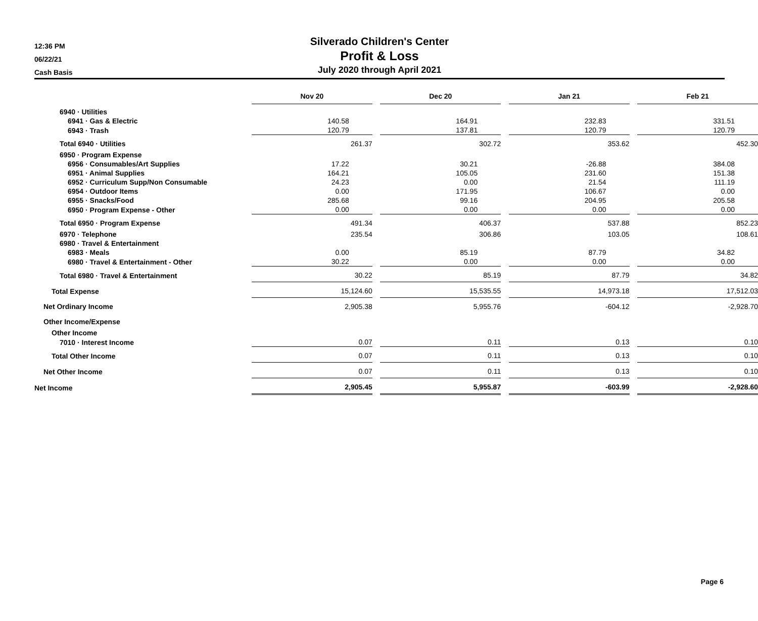12:36 PM
06/22/21
Cash Basis
Silverado Children's Center
Profit & Loss
July 2020 through April 2021
| | Nov 20 | | Dec 20 | | Jan 21 | | Feb 21 |
| 6940 · Utilities | | | | | | | |
| 6941 · Gas & Electric | 140.58 | | 164.91 | | 232.83 | | 331.51 |
| 6943 · Trash | 120.79 | | 137.81 | | 120.79 | | 120.79 |
| Total 6940 · Utilities | 261.37 | | 302.72 | | 353.62 | | 452.30 |
| 6950 · Program Expense | | | | | | | |
| 6956 · Consumables/Art Supplies | 17.22 | | 30.21 | | -26.88 | | 384.08 |
| 6951 · Animal Supplies | 164.21 | | 105.05 | | 231.60 | | 151.38 |
| 6952 · Curriculum Supp/Non Consumable | 24.23 | | 0.00 | | 21.54 | | 111.19 |
| 6954 · Outdoor Items | 0.00 | | 171.95 | | 106.67 | | 0.00 |
| 6955 · Snacks/Food | 285.68 | | 99.16 | | 204.95 | | 205.58 |
| 6950 · Program Expense - Other | 0.00 | | 0.00 | | 0.00 | | 0.00 |
| Total 6950 · Program Expense | 491.34 | | 406.37 | | 537.88 | | 852.23 |
| 6970 · Telephone | 235.54 | | 306.86 | | 103.05 | | 108.61 |
| 6980 · Travel & Entertainment | | | | | | | |
| 6983 · Meals | 0.00 | | 85.19 | | 87.79 | | 34.82 |
| 6980 · Travel & Entertainment - Other | 30.22 | | 0.00 | | 0.00 | | 0.00 |
| Total 6980 · Travel & Entertainment | 30.22 | | 85.19 | | 87.79 | | 34.82 |
| Total Expense | 15,124.60 | | 15,535.55 | | 14,973.18 | | 17,512.03 |
| Net Ordinary Income | 2,905.38 | | 5,955.76 | | -604.12 | | -2,928.70 |
| Other Income/Expense | | | | | | | |
| Other Income | | | | | | | |
| 7010 · Interest Income | 0.07 | | 0.11 | | 0.13 | | 0.10 |
| Total Other Income | 0.07 | | 0.11 | | 0.13 | | 0.10 |
| Net Other Income | 0.07 | | 0.11 | | 0.13 | | 0.10 |
| Net Income | 2,905.45 | | 5,955.87 | | -603.99 | | -2,928.60 |
Page 6